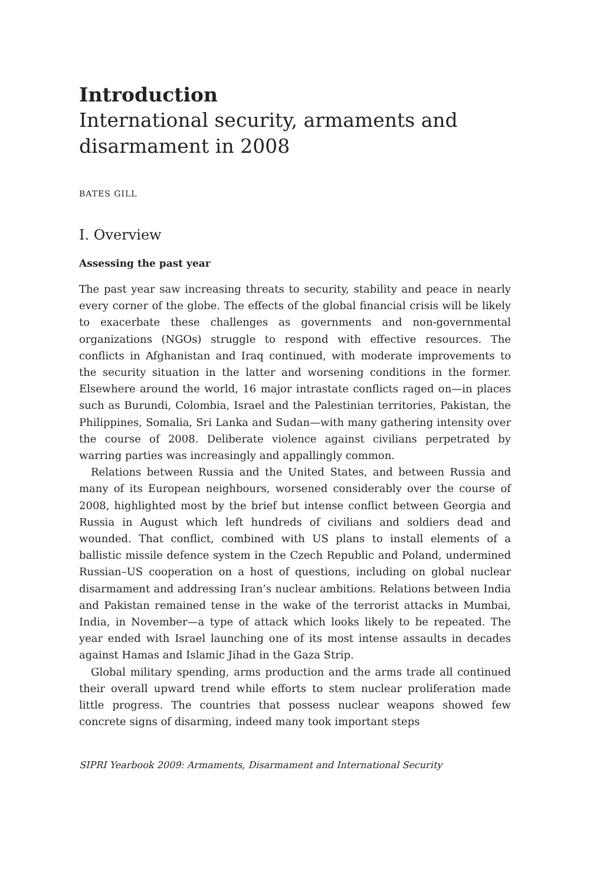Introduction
International security, armaments and disarmament in 2008
BATES GILL
I. Overview
Assessing the past year
The past year saw increasing threats to security, stability and peace in nearly every corner of the globe. The effects of the global financial crisis will be likely to exacerbate these challenges as governments and non-governmental organizations (NGOs) struggle to respond with effective resources. The conflicts in Afghanistan and Iraq continued, with moderate improvements to the security situation in the latter and worsening conditions in the former. Elsewhere around the world, 16 major intrastate conflicts raged on—in places such as Burundi, Colombia, Israel and the Palestinian territories, Pakistan, the Philippines, Somalia, Sri Lanka and Sudan—with many gathering intensity over the course of 2008. Deliberate violence against civilians perpetrated by warring parties was increasingly and appallingly common.
Relations between Russia and the United States, and between Russia and many of its European neighbours, worsened considerably over the course of 2008, highlighted most by the brief but intense conflict between Georgia and Russia in August which left hundreds of civilians and soldiers dead and wounded. That conflict, combined with US plans to install elements of a ballistic missile defence system in the Czech Republic and Poland, undermined Russian–US cooperation on a host of questions, including on global nuclear disarmament and addressing Iran’s nuclear ambitions. Relations between India and Pakistan remained tense in the wake of the terrorist attacks in Mumbai, India, in November—a type of attack which looks likely to be repeated. The year ended with Israel launching one of its most intense assaults in decades against Hamas and Islamic Jihad in the Gaza Strip.
Global military spending, arms production and the arms trade all continued their overall upward trend while efforts to stem nuclear proliferation made little progress. The countries that possess nuclear weapons showed few concrete signs of disarming, indeed many took important steps
SIPRI Yearbook 2009: Armaments, Disarmament and International Security